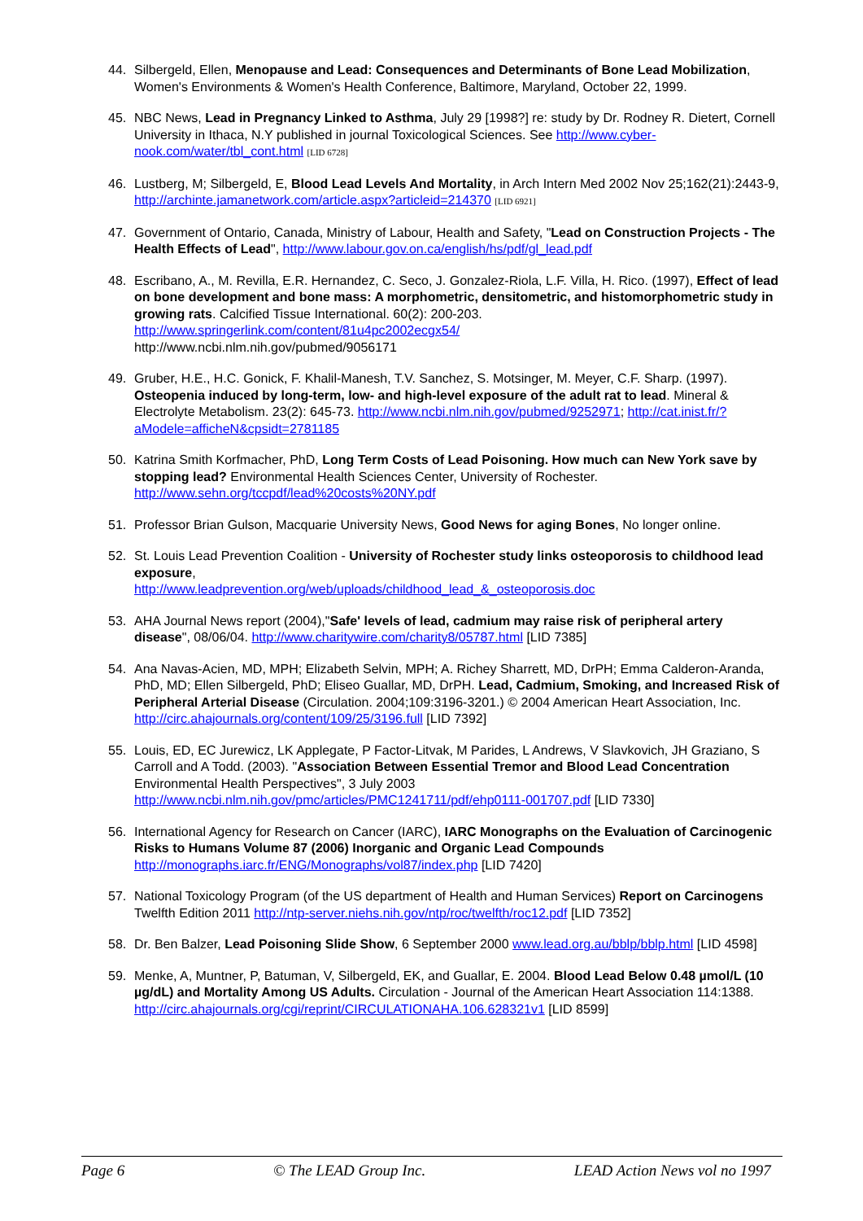44. Silbergeld, Ellen, Menopause and Lead: Consequences and Determinants of Bone Lead Mobilization, Women's Environments & Women's Health Conference, Baltimore, Maryland, October 22, 1999.
45. NBC News, Lead in Pregnancy Linked to Asthma, July 29 [1998?] re: study by Dr. Rodney R. Dietert, Cornell University in Ithaca, N.Y published in journal Toxicological Sciences. See http://www.cyber-nook.com/water/tbl_cont.html [LID 6728]
46. Lustberg, M; Silbergeld, E, Blood Lead Levels And Mortality, in Arch Intern Med 2002 Nov 25;162(21):2443-9, http://archinte.jamanetwork.com/article.aspx?articleid=214370 [LID 6921]
47. Government of Ontario, Canada, Ministry of Labour, Health and Safety, "Lead on Construction Projects - The Health Effects of Lead", http://www.labour.gov.on.ca/english/hs/pdf/gl_lead.pdf
48. Escribano, A., M. Revilla, E.R. Hernandez, C. Seco, J. Gonzalez-Riola, L.F. Villa, H. Rico. (1997), Effect of lead on bone development and bone mass: A morphometric, densitometric, and histomorphometric study in growing rats. Calcified Tissue International. 60(2): 200-203. http://www.springerlink.com/content/81u4pc2002ecgx54/
http://www.ncbi.nlm.nih.gov/pubmed/9056171
49. Gruber, H.E., H.C. Gonick, F. Khalil-Manesh, T.V. Sanchez, S. Motsinger, M. Meyer, C.F. Sharp. (1997). Osteopenia induced by long-term, low- and high-level exposure of the adult rat to lead. Mineral & Electrolyte Metabolism. 23(2): 645-73. http://www.ncbi.nlm.nih.gov/pubmed/9252971; http://cat.inist.fr/?aModele=afficheN&cpsidt=2781185
50. Katrina Smith Korfmacher, PhD, Long Term Costs of Lead Poisoning. How much can New York save by stopping lead? Environmental Health Sciences Center, University of Rochester. http://www.sehn.org/tccpdf/lead%20costs%20NY.pdf
51. Professor Brian Gulson, Macquarie University News, Good News for aging Bones, No longer online.
52. St. Louis Lead Prevention Coalition - University of Rochester study links osteoporosis to childhood lead exposure,
http://www.leadprevention.org/web/uploads/childhood_lead_&_osteoporosis.doc
53. AHA Journal News report (2004),"Safe' levels of lead, cadmium may raise risk of peripheral artery disease", 08/06/04. http://www.charitywire.com/charity8/05787.html [LID 7385]
54. Ana Navas-Acien, MD, MPH; Elizabeth Selvin, MPH; A. Richey Sharrett, MD, DrPH; Emma Calderon-Aranda, PhD, MD; Ellen Silbergeld, PhD; Eliseo Guallar, MD, DrPH. Lead, Cadmium, Smoking, and Increased Risk of Peripheral Arterial Disease (Circulation. 2004;109:3196-3201.) © 2004 American Heart Association, Inc. http://circ.ahajournals.org/content/109/25/3196.full [LID 7392]
55. Louis, ED, EC Jurewicz, LK Applegate, P Factor-Litvak, M Parides, L Andrews, V Slavkovich, JH Graziano, S Carroll and A Todd. (2003). "Association Between Essential Tremor and Blood Lead Concentration Environmental Health Perspectives", 3 July 2003 http://www.ncbi.nlm.nih.gov/pmc/articles/PMC1241711/pdf/ehp0111-001707.pdf [LID 7330]
56. International Agency for Research on Cancer (IARC), IARC Monographs on the Evaluation of Carcinogenic Risks to Humans Volume 87 (2006) Inorganic and Organic Lead Compounds http://monographs.iarc.fr/ENG/Monographs/vol87/index.php [LID 7420]
57. National Toxicology Program (of the US department of Health and Human Services) Report on Carcinogens Twelfth Edition 2011 http://ntp-server.niehs.nih.gov/ntp/roc/twelfth/roc12.pdf [LID 7352]
58. Dr. Ben Balzer, Lead Poisoning Slide Show, 6 September 2000 www.lead.org.au/bblp/bblp.html [LID 4598]
59. Menke, A, Muntner, P, Batuman, V, Silbergeld, EK, and Guallar, E. 2004. Blood Lead Below 0.48 µmol/L (10 µg/dL) and Mortality Among US Adults. Circulation - Journal of the American Heart Association 114:1388. http://circ.ahajournals.org/cgi/reprint/CIRCULATIONAHA.106.628321v1 [LID 8599]
Page 6 © The LEAD Group Inc. LEAD Action News vol no 1997